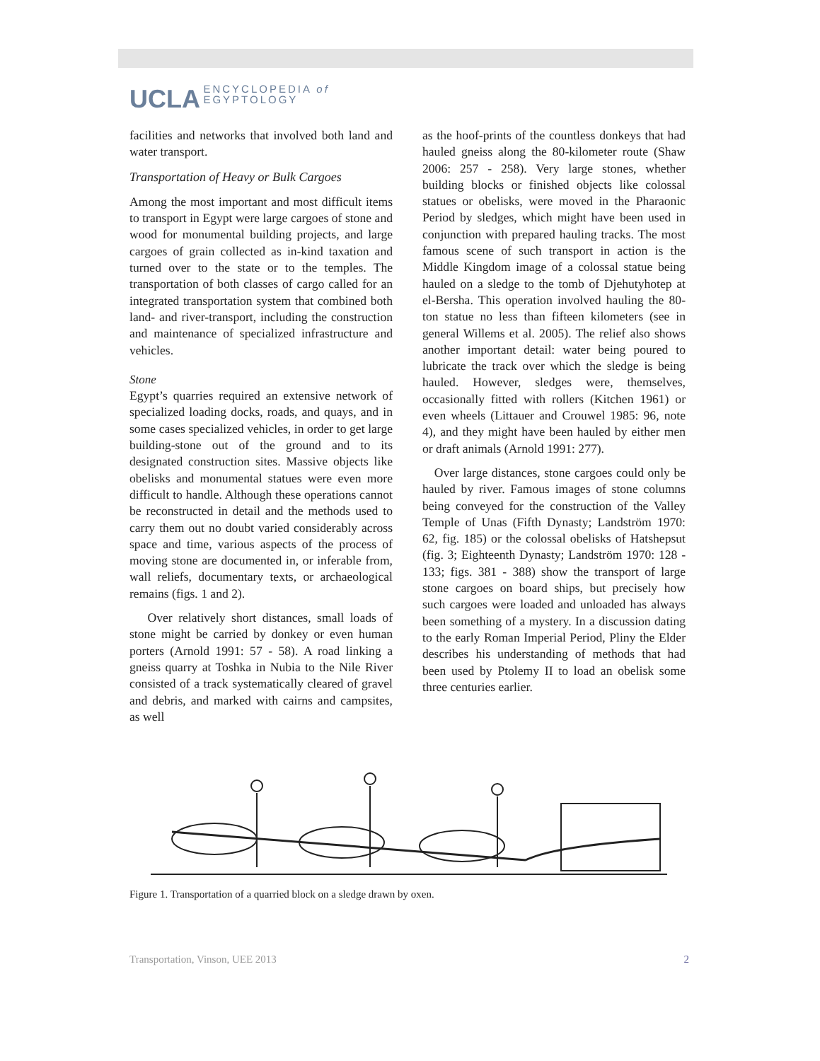UCLA ENCYCLOPEDIA of
EGYPTOLOGY
facilities and networks that involved both land and water transport.
Transportation of Heavy or Bulk Cargoes
Among the most important and most difficult items to transport in Egypt were large cargoes of stone and wood for monumental building projects, and large cargoes of grain collected as in-kind taxation and turned over to the state or to the temples. The transportation of both classes of cargo called for an integrated transportation system that combined both land- and river-transport, including the construction and maintenance of specialized infrastructure and vehicles.
Stone
Egypt’s quarries required an extensive network of specialized loading docks, roads, and quays, and in some cases specialized vehicles, in order to get large building-stone out of the ground and to its designated construction sites. Massive objects like obelisks and monumental statues were even more difficult to handle. Although these operations cannot be reconstructed in detail and the methods used to carry them out no doubt varied considerably across space and time, various aspects of the process of moving stone are documented in, or inferable from, wall reliefs, documentary texts, or archaeological remains (figs. 1 and 2).
Over relatively short distances, small loads of stone might be carried by donkey or even human porters (Arnold 1991: 57 - 58). A road linking a gneiss quarry at Toshka in Nubia to the Nile River consisted of a track systematically cleared of gravel and debris, and marked with cairns and campsites, as well
as the hoof-prints of the countless donkeys that had hauled gneiss along the 80-kilometer route (Shaw 2006: 257 - 258). Very large stones, whether building blocks or finished objects like colossal statues or obelisks, were moved in the Pharaonic Period by sledges, which might have been used in conjunction with prepared hauling tracks. The most famous scene of such transport in action is the Middle Kingdom image of a colossal statue being hauled on a sledge to the tomb of Djehutyhotep at el-Bersha. This operation involved hauling the 80-ton statue no less than fifteen kilometers (see in general Willems et al. 2005). The relief also shows another important detail: water being poured to lubricate the track over which the sledge is being hauled. However, sledges were, themselves, occasionally fitted with rollers (Kitchen 1961) or even wheels (Littauer and Crouwel 1985: 96, note 4), and they might have been hauled by either men or draft animals (Arnold 1991: 277).
Over large distances, stone cargoes could only be hauled by river. Famous images of stone columns being conveyed for the construction of the Valley Temple of Unas (Fifth Dynasty; Landström 1970: 62, fig. 185) or the colossal obelisks of Hatshepsut (fig. 3; Eighteenth Dynasty; Landström 1970: 128 - 133; figs. 381 - 388) show the transport of large stone cargoes on board ships, but precisely how such cargoes were loaded and unloaded has always been something of a mystery. In a discussion dating to the early Roman Imperial Period, Pliny the Elder describes his understanding of methods that had been used by Ptolemy II to load an obelisk some three centuries earlier.
Figure 1. Transportation of a quarried block on a sledge drawn by oxen.
Transportation, Vinson, UEE 2013 2